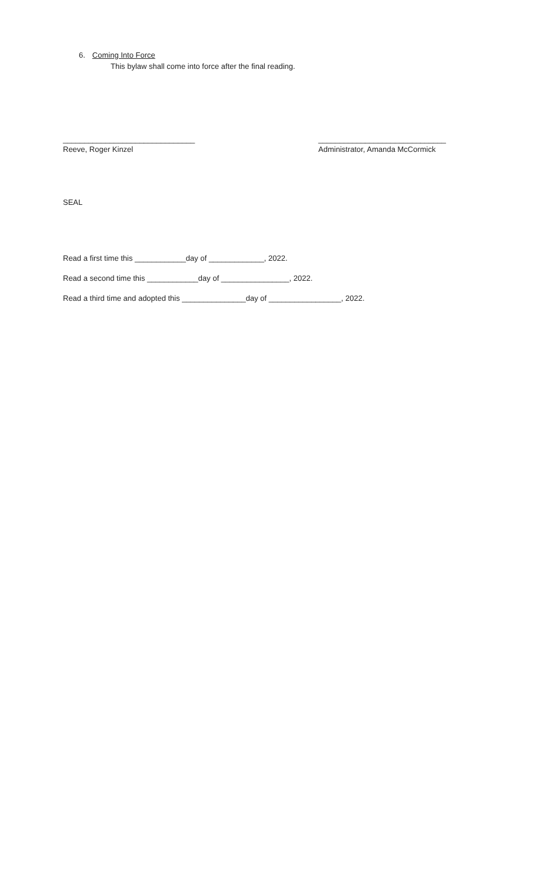6. Coming Into Force
This bylaw shall come into force after the final reading.
_______________________________
Reeve, Roger Kinzel
______________________________
Administrator, Amanda McCormick
SEAL
Read a first time this ____________day of _____________, 2022.
Read a second time this ____________day of ________________, 2022.
Read a third time and adopted this _______________day of _________________, 2022.